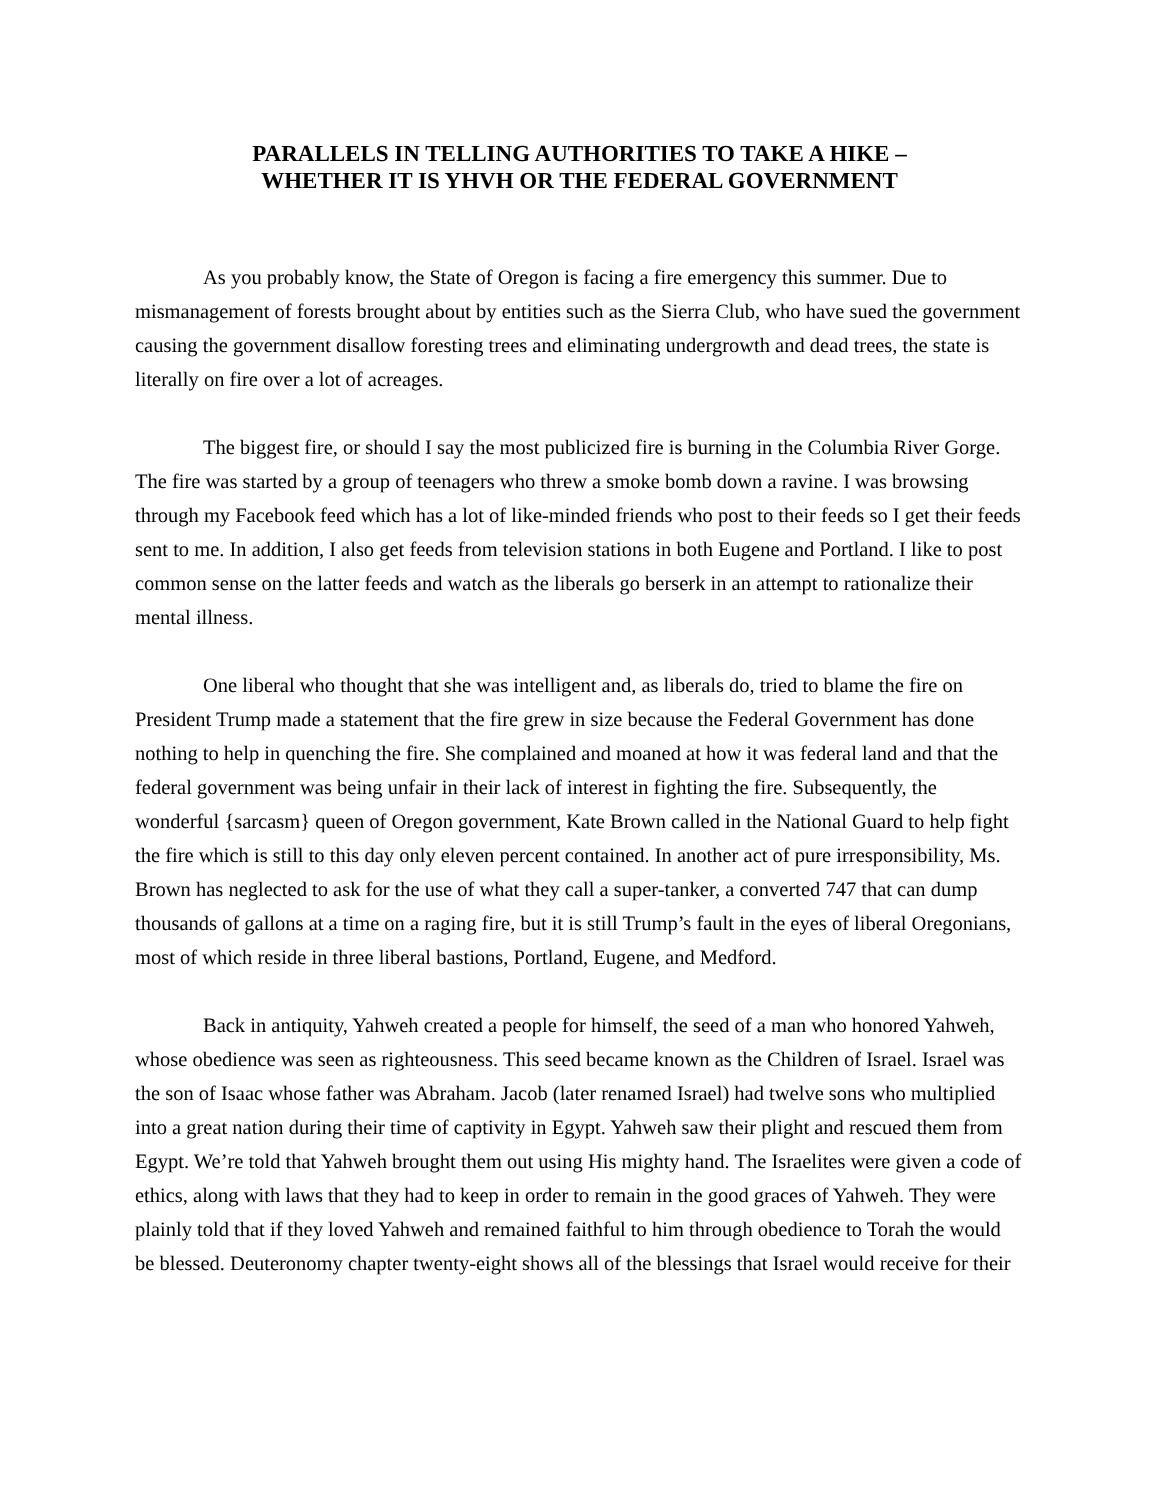PARALLELS IN TELLING AUTHORITIES TO TAKE A HIKE –
WHETHER IT IS YHVH OR THE FEDERAL GOVERNMENT
As you probably know, the State of Oregon is facing a fire emergency this summer. Due to mismanagement of forests brought about by entities such as the Sierra Club, who have sued the government causing the government disallow foresting trees and eliminating undergrowth and dead trees, the state is literally on fire over a lot of acreages.
The biggest fire, or should I say the most publicized fire is burning in the Columbia River Gorge. The fire was started by a group of teenagers who threw a smoke bomb down a ravine. I was browsing through my Facebook feed which has a lot of like-minded friends who post to their feeds so I get their feeds sent to me. In addition, I also get feeds from television stations in both Eugene and Portland. I like to post common sense on the latter feeds and watch as the liberals go berserk in an attempt to rationalize their mental illness.
One liberal who thought that she was intelligent and, as liberals do, tried to blame the fire on President Trump made a statement that the fire grew in size because the Federal Government has done nothing to help in quenching the fire. She complained and moaned at how it was federal land and that the federal government was being unfair in their lack of interest in fighting the fire. Subsequently, the wonderful {sarcasm} queen of Oregon government, Kate Brown called in the National Guard to help fight the fire which is still to this day only eleven percent contained. In another act of pure irresponsibility, Ms. Brown has neglected to ask for the use of what they call a super-tanker, a converted 747 that can dump thousands of gallons at a time on a raging fire, but it is still Trump’s fault in the eyes of liberal Oregonians, most of which reside in three liberal bastions, Portland, Eugene, and Medford.
Back in antiquity, Yahweh created a people for himself, the seed of a man who honored Yahweh, whose obedience was seen as righteousness. This seed became known as the Children of Israel. Israel was the son of Isaac whose father was Abraham. Jacob (later renamed Israel) had twelve sons who multiplied into a great nation during their time of captivity in Egypt. Yahweh saw their plight and rescued them from Egypt. We’re told that Yahweh brought them out using His mighty hand. The Israelites were given a code of ethics, along with laws that they had to keep in order to remain in the good graces of Yahweh. They were plainly told that if they loved Yahweh and remained faithful to him through obedience to Torah the would be blessed. Deuteronomy chapter twenty-eight shows all of the blessings that Israel would receive for their